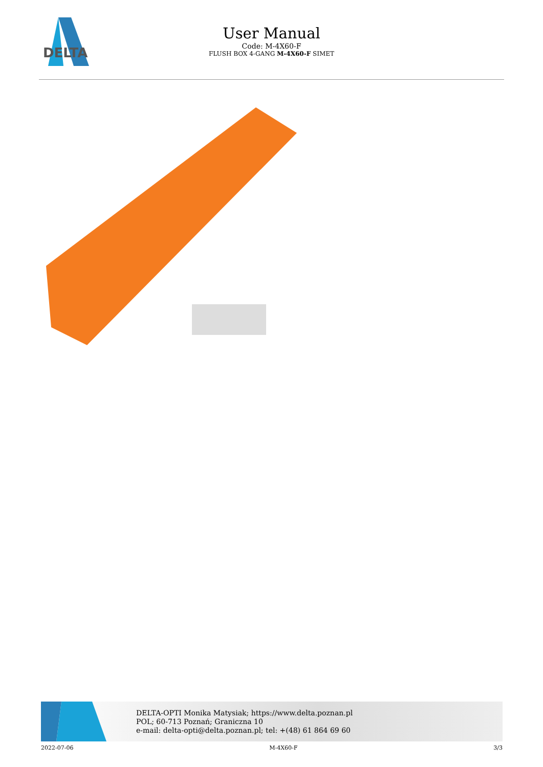DELTA
User Manual
Code: M-4X60-F
FLUSH BOX 4-GANG M-4X60-F SIMET
DELTA-OPTI Monika Matysiak; https://www.delta.poznan.pl
POL; 60-713 Poznań; Graniczna 10
e-mail: delta-opti@delta.poznan.pl; tel: +(48) 61 864 69 60
2022-07-06 M-4X60-F 3/3